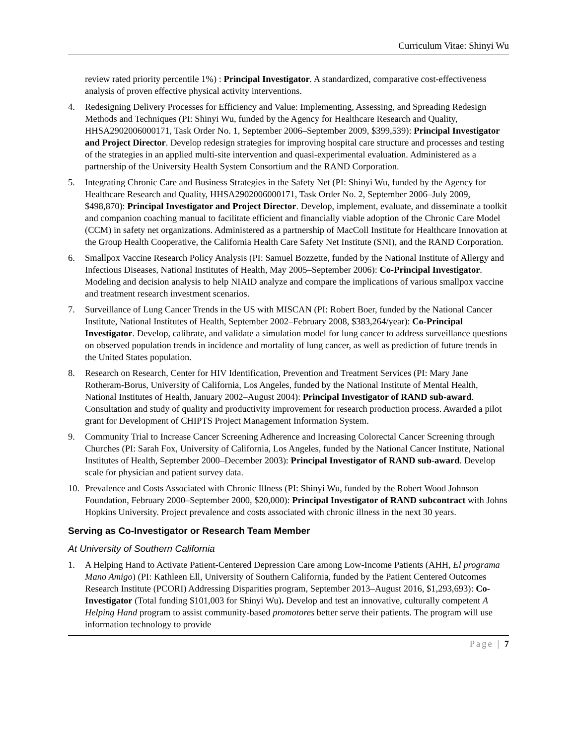Curriculum Vitae: Shinyi Wu
review rated priority percentile 1%) : Principal Investigator. A standardized, comparative cost-effectiveness analysis of proven effective physical activity interventions.
4. Redesigning Delivery Processes for Efficiency and Value: Implementing, Assessing, and Spreading Redesign Methods and Techniques (PI: Shinyi Wu, funded by the Agency for Healthcare Research and Quality, HHSA2902006000171, Task Order No. 1, September 2006–September 2009, $399,539): Principal Investigator and Project Director. Develop redesign strategies for improving hospital care structure and processes and testing of the strategies in an applied multi-site intervention and quasi-experimental evaluation. Administered as a partnership of the University Health System Consortium and the RAND Corporation.
5. Integrating Chronic Care and Business Strategies in the Safety Net (PI: Shinyi Wu, funded by the Agency for Healthcare Research and Quality, HHSA2902006000171, Task Order No. 2, September 2006–July 2009, $498,870): Principal Investigator and Project Director. Develop, implement, evaluate, and disseminate a toolkit and companion coaching manual to facilitate efficient and financially viable adoption of the Chronic Care Model (CCM) in safety net organizations. Administered as a partnership of MacColl Institute for Healthcare Innovation at the Group Health Cooperative, the California Health Care Safety Net Institute (SNI), and the RAND Corporation.
6. Smallpox Vaccine Research Policy Analysis (PI: Samuel Bozzette, funded by the National Institute of Allergy and Infectious Diseases, National Institutes of Health, May 2005–September 2006): Co-Principal Investigator. Modeling and decision analysis to help NIAID analyze and compare the implications of various smallpox vaccine and treatment research investment scenarios.
7. Surveillance of Lung Cancer Trends in the US with MISCAN (PI: Robert Boer, funded by the National Cancer Institute, National Institutes of Health, September 2002–February 2008, $383,264/year): Co-Principal Investigator. Develop, calibrate, and validate a simulation model for lung cancer to address surveillance questions on observed population trends in incidence and mortality of lung cancer, as well as prediction of future trends in the United States population.
8. Research on Research, Center for HIV Identification, Prevention and Treatment Services (PI: Mary Jane Rotheram-Borus, University of California, Los Angeles, funded by the National Institute of Mental Health, National Institutes of Health, January 2002–August 2004): Principal Investigator of RAND sub-award. Consultation and study of quality and productivity improvement for research production process. Awarded a pilot grant for Development of CHIPTS Project Management Information System.
9. Community Trial to Increase Cancer Screening Adherence and Increasing Colorectal Cancer Screening through Churches (PI: Sarah Fox, University of California, Los Angeles, funded by the National Cancer Institute, National Institutes of Health, September 2000–December 2003): Principal Investigator of RAND sub-award. Develop scale for physician and patient survey data.
10. Prevalence and Costs Associated with Chronic Illness (PI: Shinyi Wu, funded by the Robert Wood Johnson Foundation, February 2000–September 2000, $20,000): Principal Investigator of RAND subcontract with Johns Hopkins University. Project prevalence and costs associated with chronic illness in the next 30 years.
Serving as Co-Investigator or Research Team Member
At University of Southern California
1. A Helping Hand to Activate Patient-Centered Depression Care among Low-Income Patients (AHH, El programa Mano Amigo) (PI: Kathleen Ell, University of Southern California, funded by the Patient Centered Outcomes Research Institute (PCORI) Addressing Disparities program, September 2013–August 2016, $1,293,693): Co-Investigator (Total funding $101,003 for Shinyi Wu). Develop and test an innovative, culturally competent A Helping Hand program to assist community-based promotores better serve their patients. The program will use information technology to provide
Page | 7